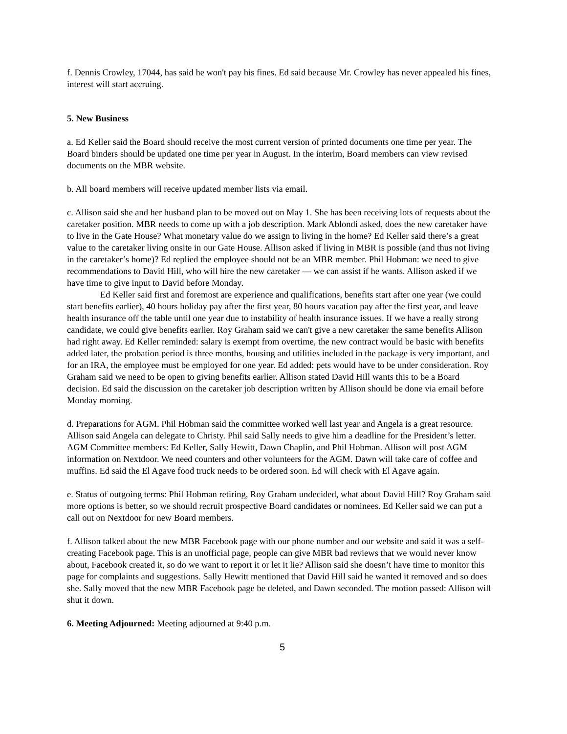f. Dennis Crowley, 17044, has said he won't pay his fines. Ed said because Mr. Crowley has never appealed his fines, interest will start accruing.
5. New Business
a. Ed Keller said the Board should receive the most current version of printed documents one time per year. The Board binders should be updated one time per year in August. In the interim, Board members can view revised documents on the MBR website.
b. All board members will receive updated member lists via email.
c. Allison said she and her husband plan to be moved out on May 1. She has been receiving lots of requests about the caretaker position. MBR needs to come up with a job description. Mark Ablondi asked, does the new caretaker have to live in the Gate House? What monetary value do we assign to living in the home? Ed Keller said there’s a great value to the caretaker living onsite in our Gate House. Allison asked if living in MBR is possible (and thus not living in the caretaker’s home)? Ed replied the employee should not be an MBR member. Phil Hobman: we need to give recommendations to David Hill, who will hire the new caretaker — we can assist if he wants. Allison asked if we have time to give input to David before Monday.
Ed Keller said first and foremost are experience and qualifications, benefits start after one year (we could start benefits earlier), 40 hours holiday pay after the first year, 80 hours vacation pay after the first year, and leave health insurance off the table until one year due to instability of health insurance issues. If we have a really strong candidate, we could give benefits earlier. Roy Graham said we can't give a new caretaker the same benefits Allison had right away. Ed Keller reminded: salary is exempt from overtime, the new contract would be basic with benefits added later, the probation period is three months, housing and utilities included in the package is very important, and for an IRA, the employee must be employed for one year. Ed added: pets would have to be under consideration. Roy Graham said we need to be open to giving benefits earlier. Allison stated David Hill wants this to be a Board decision. Ed said the discussion on the caretaker job description written by Allison should be done via email before Monday morning.
d. Preparations for AGM. Phil Hobman said the committee worked well last year and Angela is a great resource. Allison said Angela can delegate to Christy. Phil said Sally needs to give him a deadline for the President’s letter. AGM Committee members: Ed Keller, Sally Hewitt, Dawn Chaplin, and Phil Hobman. Allison will post AGM information on Nextdoor. We need counters and other volunteers for the AGM. Dawn will take care of coffee and muffins. Ed said the El Agave food truck needs to be ordered soon. Ed will check with El Agave again.
e. Status of outgoing terms: Phil Hobman retiring, Roy Graham undecided, what about David Hill? Roy Graham said more options is better, so we should recruit prospective Board candidates or nominees. Ed Keller said we can put a call out on Nextdoor for new Board members.
f. Allison talked about the new MBR Facebook page with our phone number and our website and said it was a self-creating Facebook page. This is an unofficial page, people can give MBR bad reviews that we would never know about, Facebook created it, so do we want to report it or let it lie? Allison said she doesn’t have time to monitor this page for complaints and suggestions. Sally Hewitt mentioned that David Hill said he wanted it removed and so does she. Sally moved that the new MBR Facebook page be deleted, and Dawn seconded. The motion passed: Allison will shut it down.
6. Meeting Adjourned: Meeting adjourned at 9:40 p.m.
5